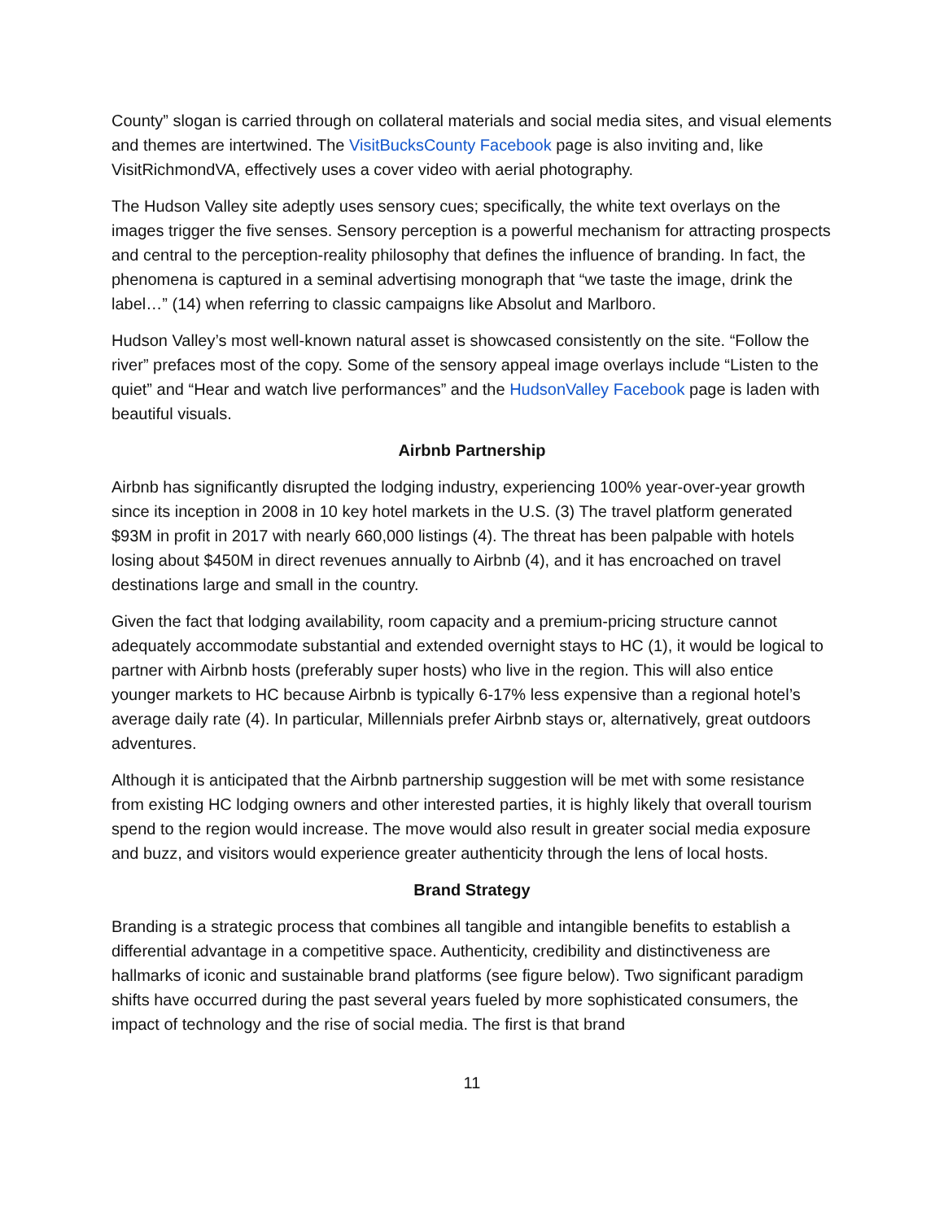County” slogan is carried through on collateral materials and social media sites, and visual elements and themes are intertwined. The VisitBucksCounty Facebook page is also inviting and, like VisitRichmondVA, effectively uses a cover video with aerial photography.
The Hudson Valley site adeptly uses sensory cues; specifically, the white text overlays on the images trigger the five senses. Sensory perception is a powerful mechanism for attracting prospects and central to the perception-reality philosophy that defines the influence of branding. In fact, the phenomena is captured in a seminal advertising monograph that “we taste the image, drink the label…” (14) when referring to classic campaigns like Absolut and Marlboro.
Hudson Valley’s most well-known natural asset is showcased consistently on the site. “Follow the river” prefaces most of the copy. Some of the sensory appeal image overlays include “Listen to the quiet” and “Hear and watch live performances” and the HudsonValley Facebook page is laden with beautiful visuals.
Airbnb Partnership
Airbnb has significantly disrupted the lodging industry, experiencing 100% year-over-year growth since its inception in 2008 in 10 key hotel markets in the U.S. (3) The travel platform generated $93M in profit in 2017 with nearly 660,000 listings (4). The threat has been palpable with hotels losing about $450M in direct revenues annually to Airbnb (4), and it has encroached on travel destinations large and small in the country.
Given the fact that lodging availability, room capacity and a premium-pricing structure cannot adequately accommodate substantial and extended overnight stays to HC (1), it would be logical to partner with Airbnb hosts (preferably super hosts) who live in the region. This will also entice younger markets to HC because Airbnb is typically 6-17% less expensive than a regional hotel’s average daily rate (4). In particular, Millennials prefer Airbnb stays or, alternatively, great outdoors adventures.
Although it is anticipated that the Airbnb partnership suggestion will be met with some resistance from existing HC lodging owners and other interested parties, it is highly likely that overall tourism spend to the region would increase. The move would also result in greater social media exposure and buzz, and visitors would experience greater authenticity through the lens of local hosts.
Brand Strategy
Branding is a strategic process that combines all tangible and intangible benefits to establish a differential advantage in a competitive space. Authenticity, credibility and distinctiveness are hallmarks of iconic and sustainable brand platforms (see figure below). Two significant paradigm shifts have occurred during the past several years fueled by more sophisticated consumers, the impact of technology and the rise of social media. The first is that brand
11